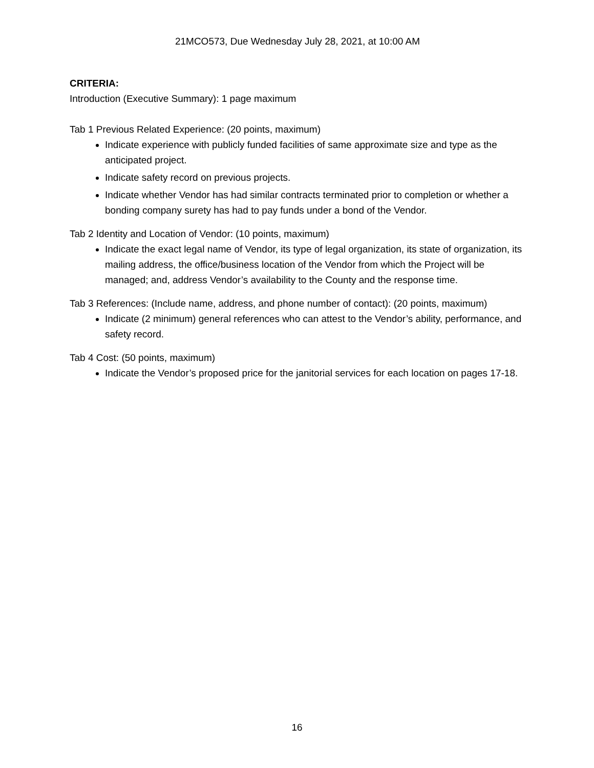21MCO573, Due Wednesday July 28, 2021, at 10:00 AM
CRITERIA:
Introduction (Executive Summary): 1 page maximum
Tab 1 Previous Related Experience: (20 points, maximum)
Indicate experience with publicly funded facilities of same approximate size and type as the anticipated project.
Indicate safety record on previous projects.
Indicate whether Vendor has had similar contracts terminated prior to completion or whether a bonding company surety has had to pay funds under a bond of the Vendor.
Tab 2 Identity and Location of Vendor: (10 points, maximum)
Indicate the exact legal name of Vendor, its type of legal organization, its state of organization, its mailing address, the office/business location of the Vendor from which the Project will be managed; and, address Vendor’s availability to the County and the response time.
Tab 3 References: (Include name, address, and phone number of contact): (20 points, maximum)
Indicate (2 minimum) general references who can attest to the Vendor’s ability, performance, and safety record.
Tab 4 Cost: (50 points, maximum)
Indicate the Vendor’s proposed price for the janitorial services for each location on pages 17-18.
16